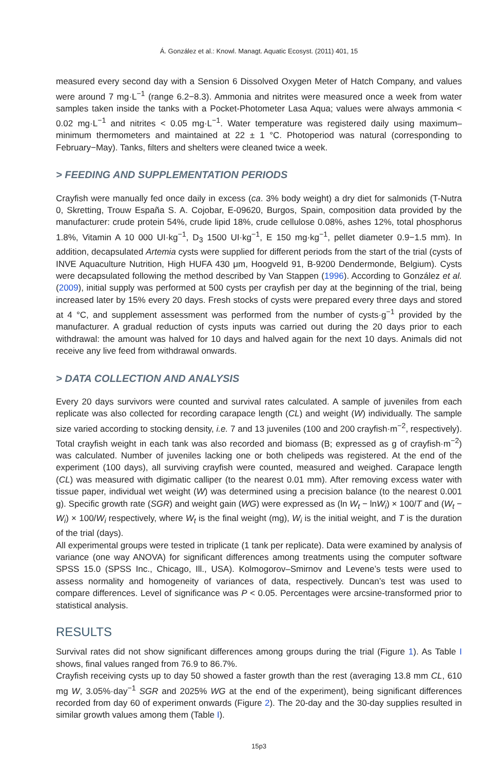Á. González et al.: Knowl. Managt. Aquatic Ecosyst. (2011) 401, 15
measured every second day with a Sension 6 Dissolved Oxygen Meter of Hatch Company, and values were around 7 mg·L<sup>−1</sup> (range 6.2−8.3). Ammonia and nitrites were measured once a week from water samples taken inside the tanks with a Pocket-Photometer Lasa Aqua; values were always ammonia < 0.02 mg·L<sup>−1</sup> and nitrites < 0.05 mg·L<sup>−1</sup>. Water temperature was registered daily using maximum–minimum thermometers and maintained at 22 ± 1 °C. Photoperiod was natural (corresponding to February−May). Tanks, filters and shelters were cleaned twice a week.
> FEEDING AND SUPPLEMENTATION PERIODS
Crayfish were manually fed once daily in excess (ca. 3% body weight) a dry diet for salmonids (T-Nutra 0, Skretting, Trouw España S. A. Cojobar, E-09620, Burgos, Spain, composition data provided by the manufacturer: crude protein 54%, crude lipid 18%, crude cellulose 0.08%, ashes 12%, total phosphorus 1.8%, Vitamin A 10 000 UI·kg<sup>−1</sup>, D<sub>3</sub> 1500 UI·kg<sup>−1</sup>, E 150 mg·kg<sup>−1</sup>, pellet diameter 0.9−1.5 mm). In addition, decapsulated Artemia cysts were supplied for different periods from the start of the trial (cysts of INVE Aquaculture Nutrition, High HUFA 430 μm, Hoogveld 91, B-9200 Dendermonde, Belgium). Cysts were decapsulated following the method described by Van Stappen (1996). According to González et al. (2009), initial supply was performed at 500 cysts per crayfish per day at the beginning of the trial, being increased later by 15% every 20 days. Fresh stocks of cysts were prepared every three days and stored at 4 °C, and supplement assessment was performed from the number of cysts·g<sup>−1</sup> provided by the manufacturer. A gradual reduction of cysts inputs was carried out during the 20 days prior to each withdrawal: the amount was halved for 10 days and halved again for the next 10 days. Animals did not receive any live feed from withdrawal onwards.
> DATA COLLECTION AND ANALYSIS
Every 20 days survivors were counted and survival rates calculated. A sample of juveniles from each replicate was also collected for recording carapace length (CL) and weight (W) individually. The sample size varied according to stocking density, i.e. 7 and 13 juveniles (100 and 200 crayfish·m<sup>−2</sup>, respectively). Total crayfish weight in each tank was also recorded and biomass (B; expressed as g of crayfish·m<sup>−2</sup>) was calculated. Number of juveniles lacking one or both chelipeds was registered. At the end of the experiment (100 days), all surviving crayfish were counted, measured and weighed. Carapace length (CL) was measured with digimatic calliper (to the nearest 0.01 mm). After removing excess water with tissue paper, individual wet weight (W) was determined using a precision balance (to the nearest 0.001 g). Specific growth rate (SGR) and weight gain (WG) were expressed as (ln W<sub>t</sub> − lnW<sub>i</sub>) × 100/T and (W<sub>t</sub> − W<sub>i</sub>) × 100/W<sub>i</sub> respectively, where W<sub>t</sub> is the final weight (mg), W<sub>i</sub> is the initial weight, and T is the duration of the trial (days).
All experimental groups were tested in triplicate (1 tank per replicate). Data were examined by analysis of variance (one way ANOVA) for significant differences among treatments using the computer software SPSS 15.0 (SPSS Inc., Chicago, Ill., USA). Kolmogorov–Smirnov and Levene’s tests were used to assess normality and homogeneity of variances of data, respectively. Duncan’s test was used to compare differences. Level of significance was P < 0.05. Percentages were arcsine-transformed prior to statistical analysis.
RESULTS
Survival rates did not show significant differences among groups during the trial (Figure 1). As Table I shows, final values ranged from 76.9 to 86.7%.
Crayfish receiving cysts up to day 50 showed a faster growth than the rest (averaging 13.8 mm CL, 610 mg W, 3.05%·day<sup>−1</sup> SGR and 2025% WG at the end of the experiment), being significant differences recorded from day 60 of experiment onwards (Figure 2). The 20-day and the 30-day supplies resulted in similar growth values among them (Table I).
15p3